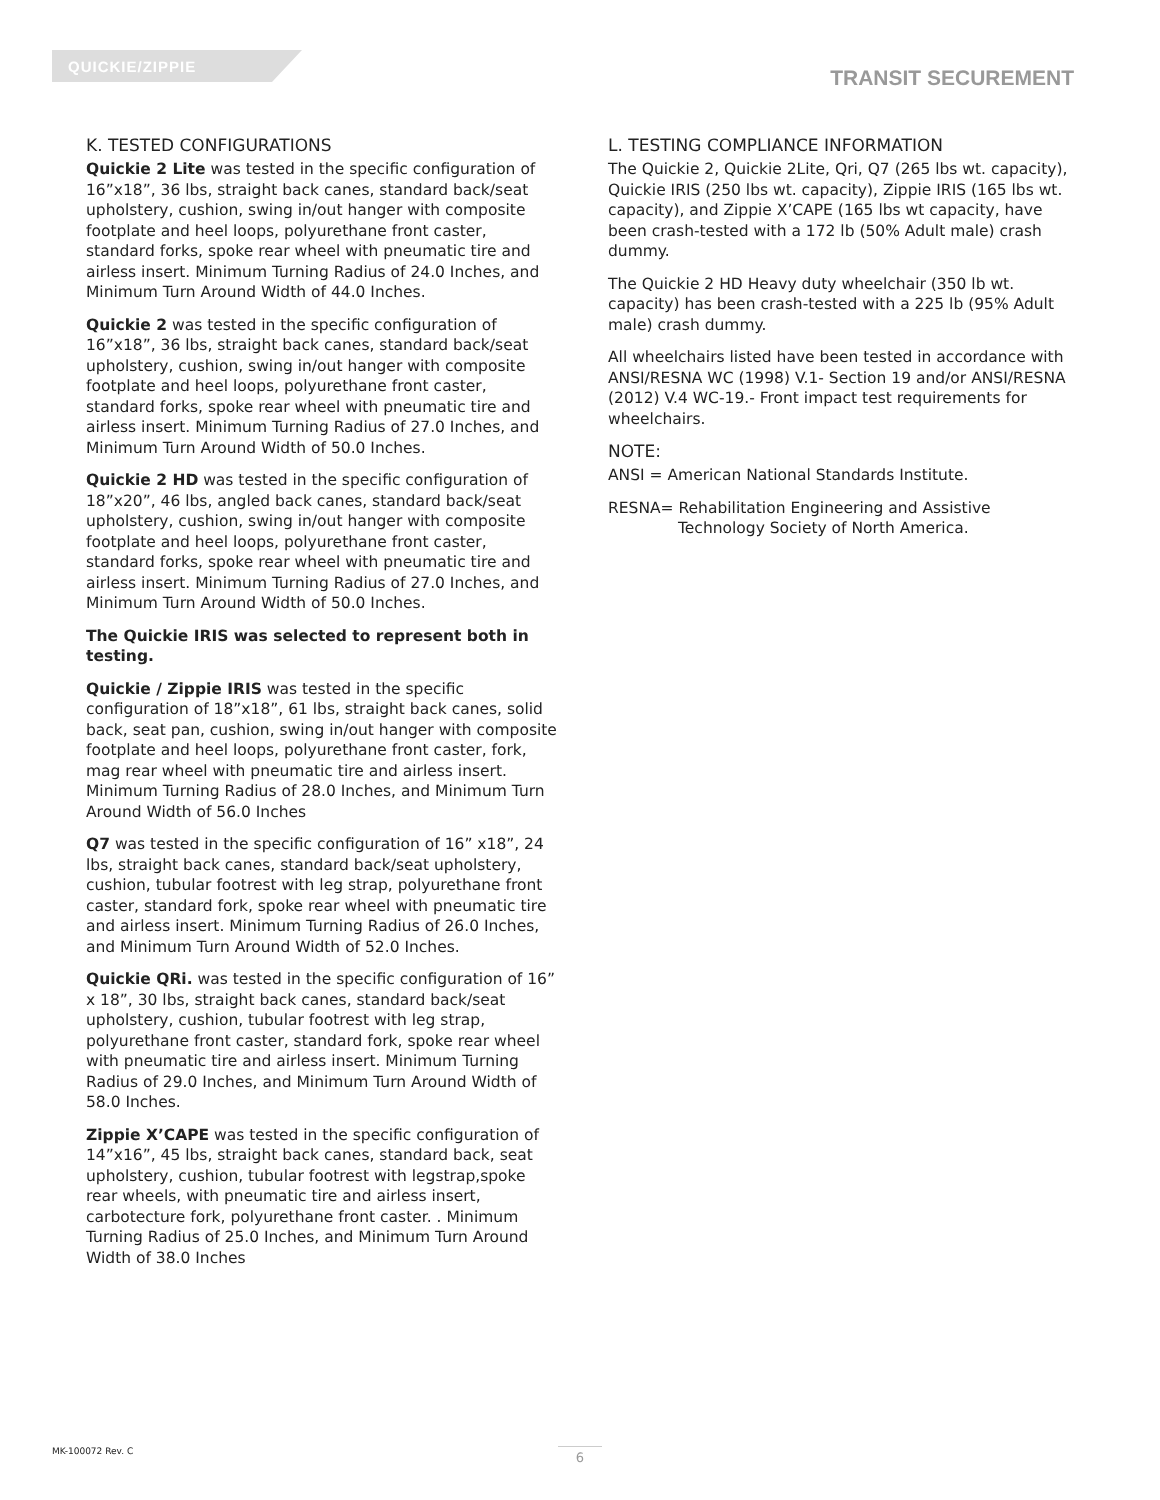QUICKIE/ZIPPIE TRANSIT SECUREMENT
K. TESTED CONFIGURATIONS
Quickie 2 Lite was tested in the specific configuration of 16”x18”, 36 lbs, straight back canes, standard back/seat upholstery, cushion, swing in/out hanger with composite footplate and heel loops, polyurethane front caster, standard forks, spoke rear wheel with pneumatic tire and airless insert. Minimum Turning Radius of 24.0 Inches, and Minimum Turn Around Width of 44.0 Inches.
Quickie 2 was tested in the specific configuration of 16”x18”, 36 lbs, straight back canes, standard back/seat upholstery, cushion, swing in/out hanger with composite footplate and heel loops, polyurethane front caster, standard forks, spoke rear wheel with pneumatic tire and airless insert. Minimum Turning Radius of 27.0 Inches, and Minimum Turn Around Width of 50.0 Inches.
Quickie 2 HD was tested in the specific configuration of 18”x20”, 46 lbs, angled back canes, standard back/seat upholstery, cushion, swing in/out hanger with composite footplate and heel loops, polyurethane front caster, standard forks, spoke rear wheel with pneumatic tire and airless insert. Minimum Turning Radius of 27.0 Inches, and Minimum Turn Around Width of 50.0 Inches.
The Quickie IRIS was selected to represent both in testing.
Quickie / Zippie IRIS was tested in the specific configuration of 18”x18”, 61 lbs, straight back canes, solid back, seat pan, cushion, swing in/out hanger with composite footplate and heel loops, polyurethane front caster, fork, mag rear wheel with pneumatic tire and airless insert. Minimum Turning Radius of 28.0 Inches, and Minimum Turn Around Width of 56.0 Inches
Q7 was tested in the specific configuration of 16” x18”, 24 lbs, straight back canes, standard back/seat upholstery, cushion, tubular footrest with leg strap, polyurethane front caster, standard fork, spoke rear wheel with pneumatic tire and airless insert. Minimum Turning Radius of 26.0 Inches, and Minimum Turn Around Width of 52.0 Inches.
Quickie QRi. was tested in the specific configuration of 16” x 18”, 30 lbs, straight back canes, standard back/seat upholstery, cushion, tubular footrest with leg strap, polyurethane front caster, standard fork, spoke rear wheel with pneumatic tire and airless insert. Minimum Turning Radius of 29.0 Inches, and Minimum Turn Around Width of 58.0 Inches.
Zippie X’CAPE was tested in the specific configuration of 14”x16”, 45 lbs, straight back canes, standard back, seat upholstery, cushion, tubular footrest with legstrap,spoke rear wheels, with pneumatic tire and airless insert, carbotecture fork, polyurethane front caster. . Minimum Turning Radius of 25.0 Inches, and Minimum Turn Around Width of 38.0 Inches
L. TESTING COMPLIANCE INFORMATION
The Quickie 2, Quickie 2Lite, Qri, Q7 (265 lbs wt. capacity), Quickie IRIS (250 lbs wt. capacity), Zippie IRIS (165 lbs wt. capacity), and Zippie X’CAPE (165 lbs wt capacity, have been crash-tested with a 172 lb (50% Adult male) crash dummy.
The Quickie 2 HD Heavy duty wheelchair (350 lb wt. capacity) has been crash-tested with a 225 lb (95% Adult male) crash dummy.
All wheelchairs listed have been tested in accordance with ANSI/RESNA WC (1998) V.1- Section 19 and/or ANSI/RESNA (2012) V.4 WC-19.- Front impact test requirements for wheelchairs.
NOTE:
ANSI = American National Standards Institute.
RESNA= Rehabilitation Engineering and Assistive
Technology Society of North America.
MK-100072 Rev. C 6